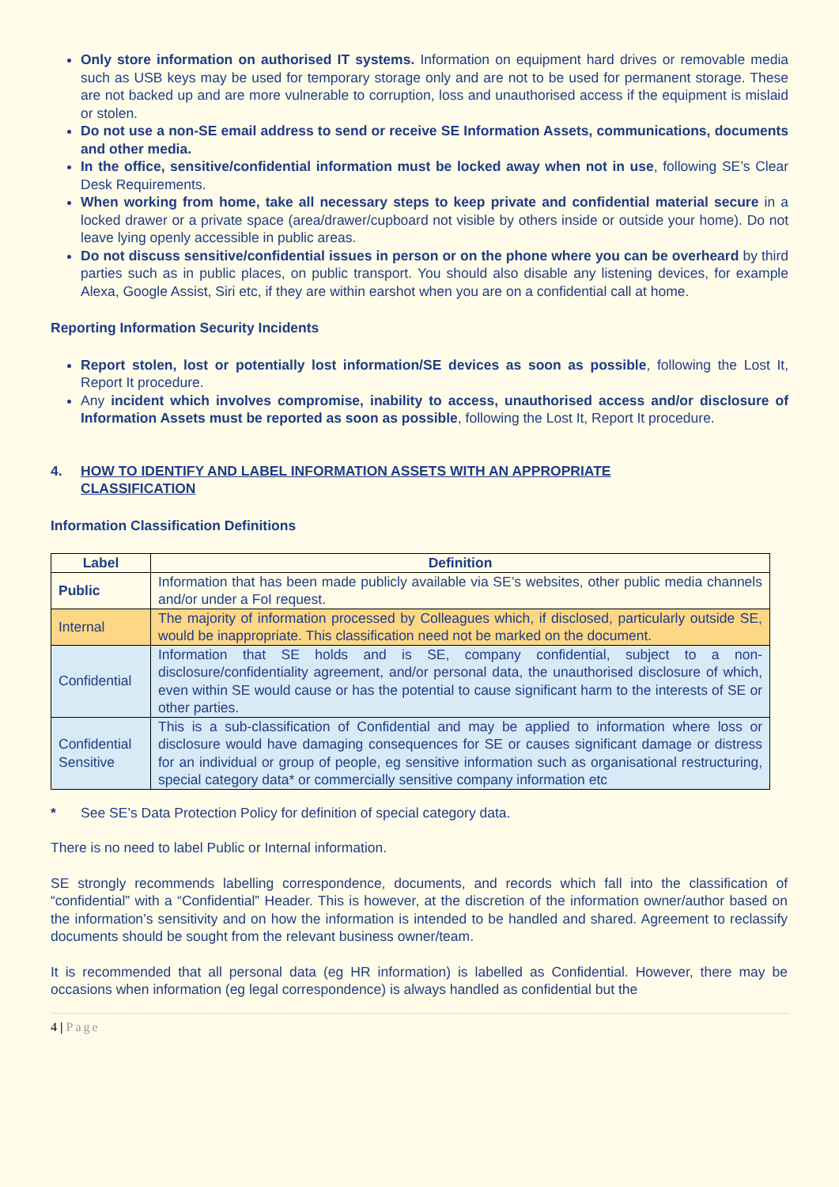Only store information on authorised IT systems. Information on equipment hard drives or removable media such as USB keys may be used for temporary storage only and are not to be used for permanent storage. These are not backed up and are more vulnerable to corruption, loss and unauthorised access if the equipment is mislaid or stolen.
Do not use a non-SE email address to send or receive SE Information Assets, communications, documents and other media.
In the office, sensitive/confidential information must be locked away when not in use, following SE’s Clear Desk Requirements.
When working from home, take all necessary steps to keep private and confidential material secure in a locked drawer or a private space (area/drawer/cupboard not visible by others inside or outside your home). Do not leave lying openly accessible in public areas.
Do not discuss sensitive/confidential issues in person or on the phone where you can be overheard by third parties such as in public places, on public transport. You should also disable any listening devices, for example Alexa, Google Assist, Siri etc, if they are within earshot when you are on a confidential call at home.
Reporting Information Security Incidents
Report stolen, lost or potentially lost information/SE devices as soon as possible, following the Lost It, Report It procedure.
Any incident which involves compromise, inability to access, unauthorised access and/or disclosure of Information Assets must be reported as soon as possible, following the Lost It, Report It procedure.
4. HOW TO IDENTIFY AND LABEL INFORMATION ASSETS WITH AN APPROPRIATE
CLASSIFICATION
Information Classification Definitions
| Label | Definition |
| --- | --- |
| Public | Information that has been made publicly available via SE’s websites, other public media channels and/or under a FoI request. |
| Internal | The majority of information processed by Colleagues which, if disclosed, particularly outside SE, would be inappropriate. This classification need not be marked on the document. |
| Confidential | Information that SE holds and is SE, company confidential, subject to a non-disclosure/confidentiality agreement, and/or personal data, the unauthorised disclosure of which, even within SE would cause or has the potential to cause significant harm to the interests of SE or other parties. |
| Confidential Sensitive | This is a sub-classification of Confidential and may be applied to information where loss or disclosure would have damaging consequences for SE or causes significant damage or distress for an individual or group of people, eg sensitive information such as organisational restructuring, special category data* or commercially sensitive company information etc |
* See SE’s Data Protection Policy for definition of special category data.
There is no need to label Public or Internal information.
SE strongly recommends labelling correspondence, documents, and records which fall into the classification of “confidential” with a “Confidential” Header. This is however, at the discretion of the information owner/author based on the information’s sensitivity and on how the information is intended to be handled and shared. Agreement to reclassify documents should be sought from the relevant business owner/team.
It is recommended that all personal data (eg HR information) is labelled as Confidential. However, there may be occasions when information (eg legal correspondence) is always handled as confidential but the
4 | Page